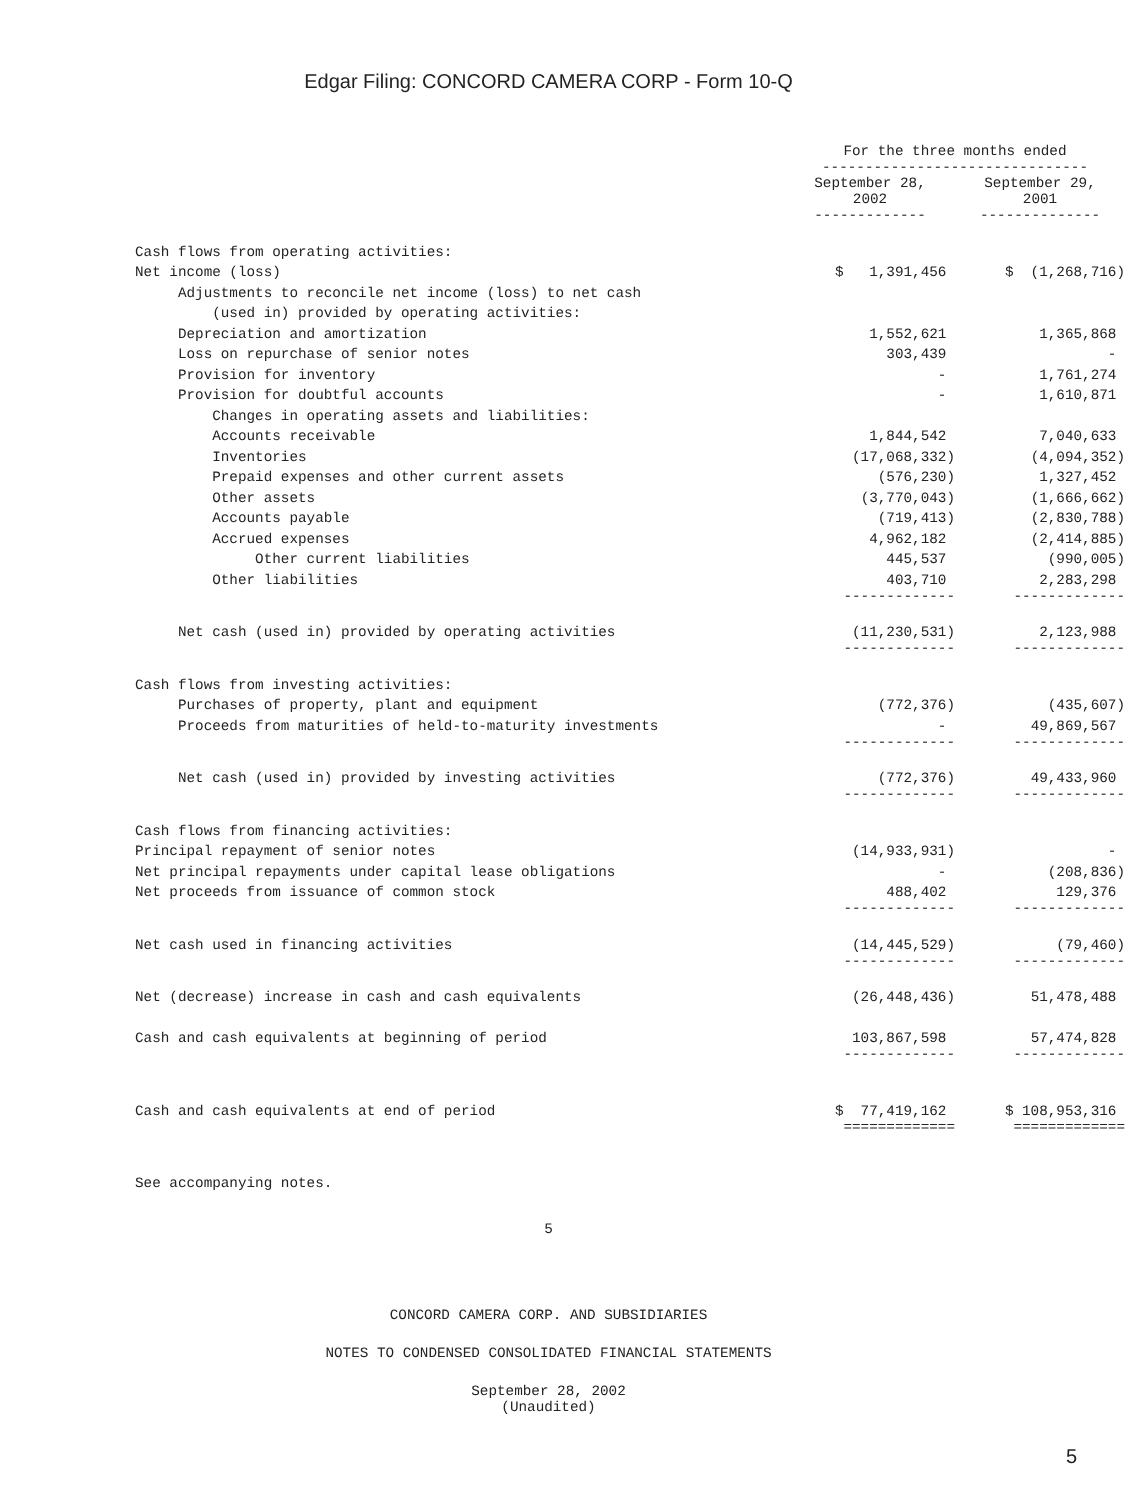Edgar Filing: CONCORD CAMERA CORP - Form 10-Q
| | For the three months ended ------------------------------- | |
| --- | --- | --- |
| | September 28, 2002 ------------- | September 29, 2001 -------------- |
| Cash flows from operating activities: | | |
| Net income (loss) | $ 1,391,456 | $ (1,268,716) |
| Adjustments to reconcile net income (loss) to net cash | | |
| (used in) provided by operating activities: | | |
| Depreciation and amortization | 1,552,621 | 1,365,868 |
| Loss on repurchase of senior notes | 303,439 | - |
| Provision for inventory | - | 1,761,274 |
| Provision for doubtful accounts | - | 1,610,871 |
| Changes in operating assets and liabilities: | | |
| Accounts receivable | 1,844,542 | 7,040,633 |
| Inventories | (17,068,332) | (4,094,352) |
| Prepaid expenses and other current assets | (576,230) | 1,327,452 |
| Other assets | (3,770,043) | (1,666,662) |
| Accounts payable | (719,413) | (2,830,788) |
| Accrued expenses | 4,962,182 | (2,414,885) |
| Other current liabilities | 445,537 | (990,005) |
| Other liabilities | 403,710 ------------- | 2,283,298 ------------- |
| Net cash (used in) provided by operating activities | (11,230,531) ------------- | 2,123,988 ------------- |
| Cash flows from investing activities: | | |
| Purchases of property, plant and equipment | (772,376) | (435,607) |
| Proceeds from maturities of held-to-maturity investments | - ------------- | 49,869,567 ------------- |
| Net cash (used in) provided by investing activities | (772,376) ------------- | 49,433,960 ------------- |
| Cash flows from financing activities: | | |
| Principal repayment of senior notes | (14,933,931) | - |
| Net principal repayments under capital lease obligations | - | (208,836) |
| Net proceeds from issuance of common stock | 488,402 ------------- | 129,376 ------------- |
| Net cash used in financing activities | (14,445,529) ------------- | (79,460) ------------- |
| Net (decrease) increase in cash and cash equivalents | (26,448,436) | 51,478,488 |
| Cash and cash equivalents at beginning of period | 103,867,598 ------------- | 57,474,828 ------------- |
| Cash and cash equivalents at end of period | $ 77,419,162 ============= | $ 108,953,316 ============= |
See accompanying notes.
5
CONCORD CAMERA CORP. AND SUBSIDIARIES
NOTES TO CONDENSED CONSOLIDATED FINANCIAL STATEMENTS
September 28, 2002
(Unaudited)
5